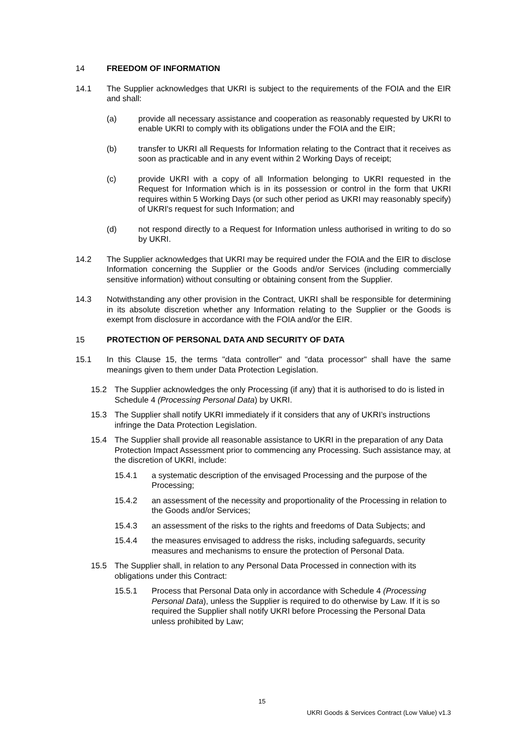14 FREEDOM OF INFORMATION
14.1 The Supplier acknowledges that UKRI is subject to the requirements of the FOIA and the EIR and shall:
(a) provide all necessary assistance and cooperation as reasonably requested by UKRI to enable UKRI to comply with its obligations under the FOIA and the EIR;
(b) transfer to UKRI all Requests for Information relating to the Contract that it receives as soon as practicable and in any event within 2 Working Days of receipt;
(c) provide UKRI with a copy of all Information belonging to UKRI requested in the Request for Information which is in its possession or control in the form that UKRI requires within 5 Working Days (or such other period as UKRI may reasonably specify) of UKRI's request for such Information; and
(d) not respond directly to a Request for Information unless authorised in writing to do so by UKRI.
14.2 The Supplier acknowledges that UKRI may be required under the FOIA and the EIR to disclose Information concerning the Supplier or the Goods and/or Services (including commercially sensitive information) without consulting or obtaining consent from the Supplier.
14.3 Notwithstanding any other provision in the Contract, UKRI shall be responsible for determining in its absolute discretion whether any Information relating to the Supplier or the Goods is exempt from disclosure in accordance with the FOIA and/or the EIR.
15 PROTECTION OF PERSONAL DATA AND SECURITY OF DATA
15.1 In this Clause 15, the terms "data controller" and "data processor" shall have the same meanings given to them under Data Protection Legislation.
15.2 The Supplier acknowledges the only Processing (if any) that it is authorised to do is listed in Schedule 4 (Processing Personal Data) by UKRI.
15.3 The Supplier shall notify UKRI immediately if it considers that any of UKRI’s instructions infringe the Data Protection Legislation.
15.4 The Supplier shall provide all reasonable assistance to UKRI in the preparation of any Data Protection Impact Assessment prior to commencing any Processing. Such assistance may, at the discretion of UKRI, include:
15.4.1 a systematic description of the envisaged Processing and the purpose of the Processing;
15.4.2 an assessment of the necessity and proportionality of the Processing in relation to the Goods and/or Services;
15.4.3 an assessment of the risks to the rights and freedoms of Data Subjects; and
15.4.4 the measures envisaged to address the risks, including safeguards, security measures and mechanisms to ensure the protection of Personal Data.
15.5 The Supplier shall, in relation to any Personal Data Processed in connection with its obligations under this Contract:
15.5.1 Process that Personal Data only in accordance with Schedule 4 (Processing Personal Data), unless the Supplier is required to do otherwise by Law. If it is so required the Supplier shall notify UKRI before Processing the Personal Data unless prohibited by Law;
15
UKRI Goods & Services Contract (Low Value) v1.3